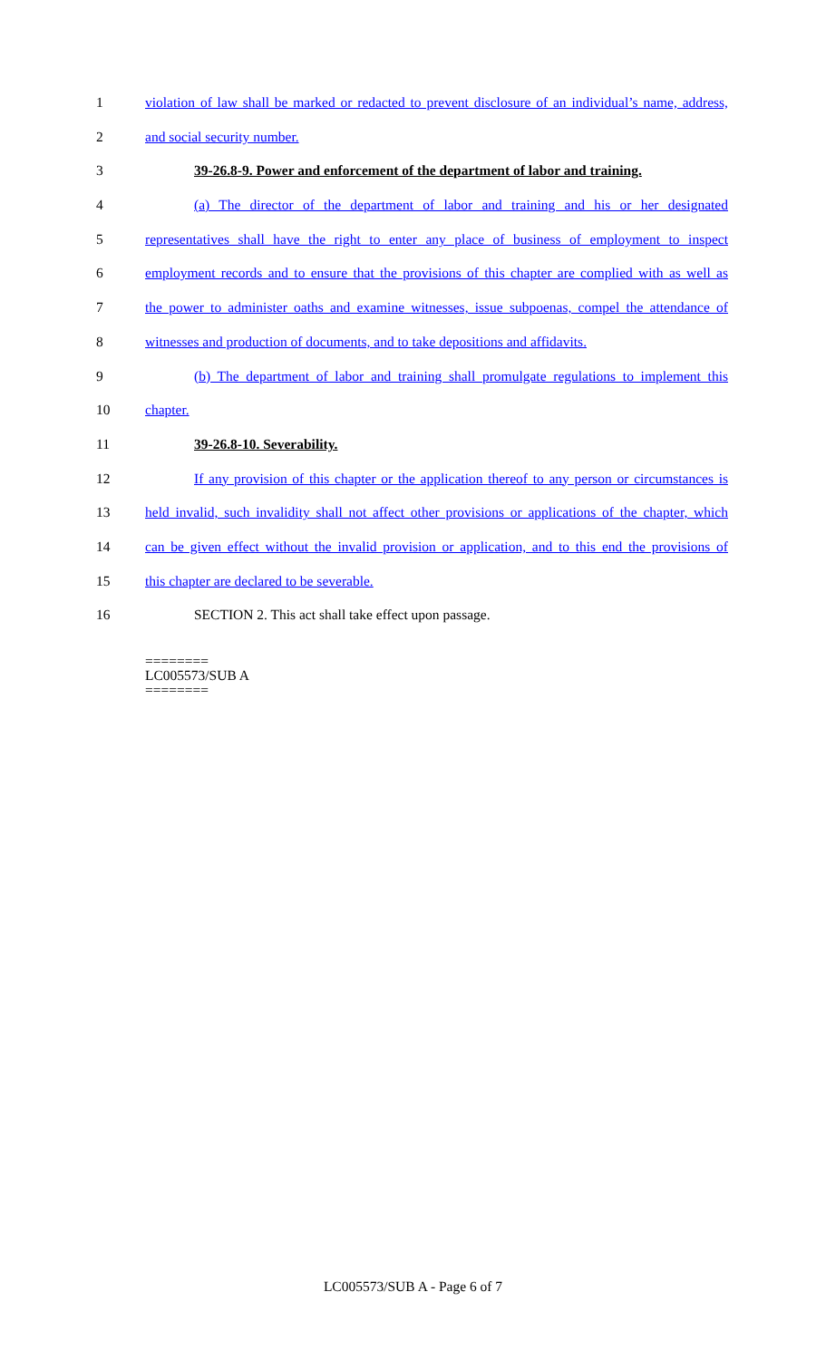1 violation of law shall be marked or redacted to prevent disclosure of an individual’s name, address,
2 and social security number.
3 39-26.8-9. Power and enforcement of the department of labor and training.
4 (a) The director of the department of labor and training and his or her designated
5 representatives shall have the right to enter any place of business of employment to inspect
6 employment records and to ensure that the provisions of this chapter are complied with as well as
7 the power to administer oaths and examine witnesses, issue subpoenas, compel the attendance of
8 witnesses and production of documents, and to take depositions and affidavits.
9 (b) The department of labor and training shall promulgate regulations to implement this
10 chapter.
11 39-26.8-10. Severability.
12 If any provision of this chapter or the application thereof to any person or circumstances is
13 held invalid, such invalidity shall not affect other provisions or applications of the chapter, which
14 can be given effect without the invalid provision or application, and to this end the provisions of
15 this chapter are declared to be severable.
16 SECTION 2. This act shall take effect upon passage.
========
LC005573/SUB A
========
LC005573/SUB A - Page 6 of 7